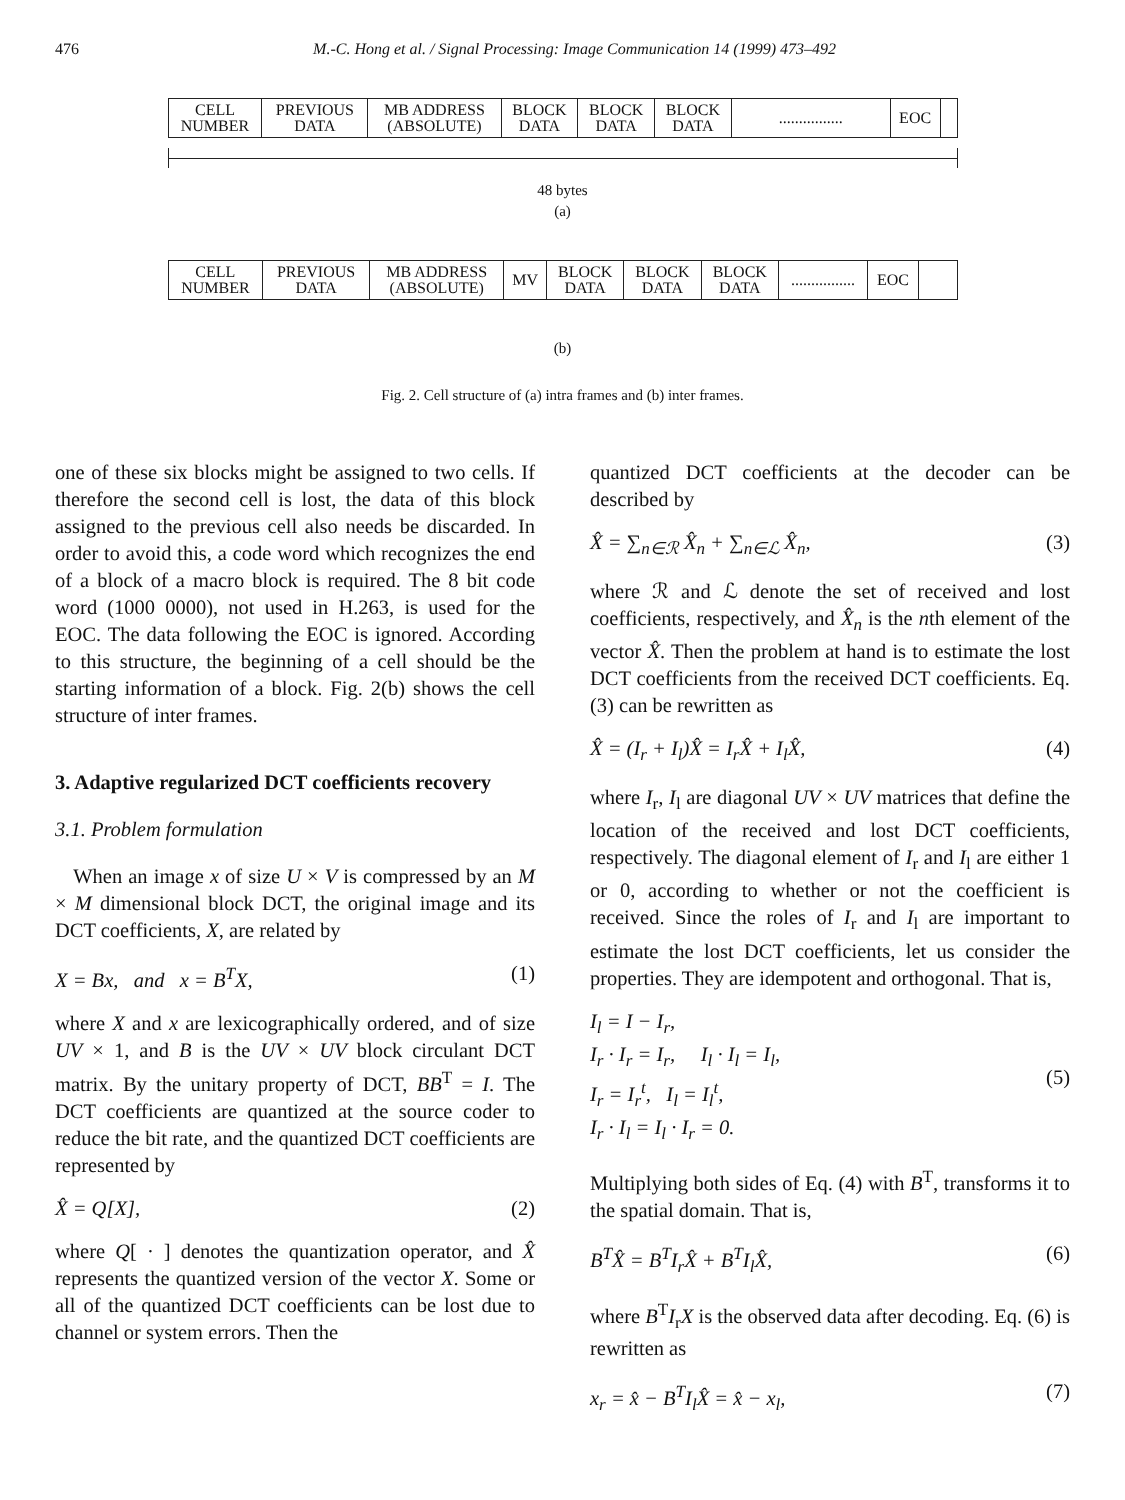476 M.-C. Hong et al. / Signal Processing: Image Communication 14 (1999) 473–492
| CELL NUMBER | PREVIOUS DATA | MB ADDRESS (ABSOLUTE) | BLOCK DATA | BLOCK DATA | BLOCK DATA | ................ | EOC | |
48 bytes
(a)
| CELL NUMBER | PREVIOUS DATA | MB ADDRESS (ABSOLUTE) | MV | BLOCK DATA | BLOCK DATA | BLOCK DATA | ................ | EOC | |
(b)
Fig. 2. Cell structure of (a) intra frames and (b) inter frames.
one of these six blocks might be assigned to two cells. If therefore the second cell is lost, the data of this block assigned to the previous cell also needs be discarded. In order to avoid this, a code word which recognizes the end of a block of a macro block is required. The 8 bit code word (1000 0000), not used in H.263, is used for the EOC. The data following the EOC is ignored. According to this structure, the beginning of a cell should be the starting information of a block. Fig. 2(b) shows the cell structure of inter frames.
3. Adaptive regularized DCT coefficients recovery
3.1. Problem formulation
When an image x of size U × V is compressed by an M × M dimensional block DCT, the original image and its DCT coefficients, X, are related by
X = Bx, and x = B<sup>T</sup>X, (1)
where X and x are lexicographically ordered, and of size UV × 1, and B is the UV × UV block circulant DCT matrix. By the unitary property of DCT, BB<sup>T</sup> = I. The DCT coefficients are quantized at the source coder to reduce the bit rate, and the quantized DCT coefficients are represented by
X̂ = Q[X], (2)
where Q[ · ] denotes the quantization operator, and X̂ represents the quantized version of the vector X. Some or all of the quantized DCT coefficients can be lost due to channel or system errors. Then the
quantized DCT coefficients at the decoder can be described by
X̂ = ∑<sub>n∈ℛ</sub> X̂<sub>n</sub> + ∑<sub>n∈ℒ</sub> X̂<sub>n</sub>, (3)
where ℛ and ℒ denote the set of received and lost coefficients, respectively, and X̂<sub>n</sub> is the nth element of the vector X̂. Then the problem at hand is to estimate the lost DCT coefficients from the received DCT coefficients. Eq. (3) can be rewritten as
X̂ = (I<sub>r</sub> + I<sub>l</sub>)X̂ = I<sub>r</sub>X̂ + I<sub>l</sub>X̂, (4)
where I<sub>r</sub>, I<sub>l</sub> are diagonal UV × UV matrices that define the location of the received and lost DCT coefficients, respectively. The diagonal element of I<sub>r</sub> and I<sub>l</sub> are either 1 or 0, according to whether or not the coefficient is received. Since the roles of I<sub>r</sub> and I<sub>l</sub> are important to estimate the lost DCT coefficients, let us consider the properties. They are idempotent and orthogonal. That is,
I<sub>l</sub> = I − I<sub>r</sub>,
I<sub>r</sub> · I<sub>r</sub> = I<sub>r</sub>, I<sub>l</sub> · I<sub>l</sub> = I<sub>l</sub>,
I<sub>r</sub> = I<sub>r</sub><sup>t</sup>, I<sub>l</sub> = I<sub>l</sub><sup>t</sup>,
I<sub>r</sub> · I<sub>l</sub> = I<sub>l</sub> · I<sub>r</sub> = 0. (5)
Multiplying both sides of Eq. (4) with B<sup>T</sup>, transforms it to the spatial domain. That is,
B<sup>T</sup>X̂ = B<sup>T</sup>I<sub>r</sub>X̂ + B<sup>T</sup>I<sub>l</sub>X̂, (6)
where B<sup>T</sup>I<sub>r</sub>X is the observed data after decoding. Eq. (6) is rewritten as
x<sub>r</sub> = x̂ − B<sup>T</sup>I<sub>l</sub>X̂ = x̂ − x<sub>l</sub>, (7)